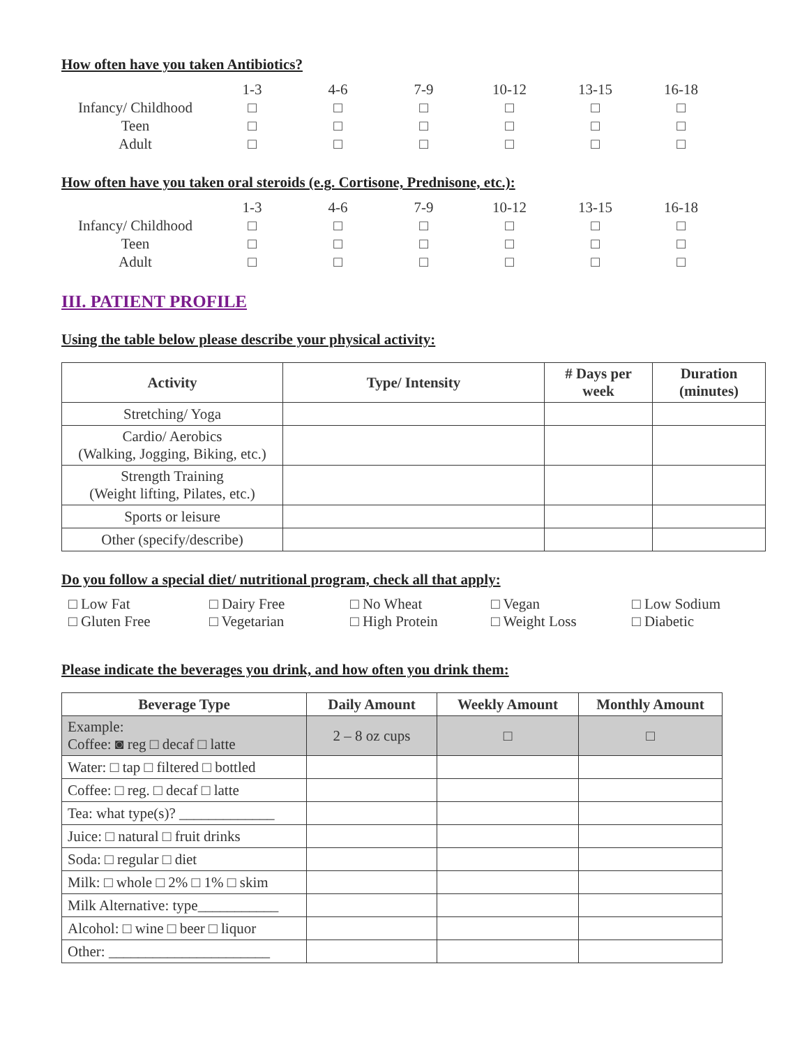How often have you taken Antibiotics?
| | 1-3 | 4-6 | 7-9 | 10-12 | 13-15 | 16-18 |
| Infancy/ Childhood | □ | □ | □ | □ | □ | □ |
| Teen | □ | □ | □ | □ | □ | □ |
| Adult | □ | □ | □ | □ | □ | □ |
How often have you taken oral steroids (e.g. Cortisone, Prednisone, etc.):
| | 1-3 | 4-6 | 7-9 | 10-12 | 13-15 | 16-18 |
| Infancy/ Childhood | □ | □ | □ | □ | □ | □ |
| Teen | □ | □ | □ | □ | □ | □ |
| Adult | □ | □ | □ | □ | □ | □ |
III. PATIENT PROFILE
Using the table below please describe your physical activity:
| Activity | Type/ Intensity | # Days per week | Duration (minutes) |
| --- | --- | --- | --- |
| Stretching/ Yoga | | | |
| Cardio/ Aerobics (Walking, Jogging, Biking, etc.) | | | |
| Strength Training (Weight lifting, Pilates, etc.) | | | |
| Sports or leisure | | | |
| Other (specify/describe) | | | |
Do you follow a special diet/ nutritional program, check all that apply:
□ Low Fat □ Dairy Free □ No Wheat □ Vegan □ Low Sodium □ Gluten Free □ Vegetarian □ High Protein □ Weight Loss □ Diabetic
Please indicate the beverages you drink, and how often you drink them:
| Beverage Type | Daily Amount | Weekly Amount | Monthly Amount |
| --- | --- | --- | --- |
| Example: Coffee: ◙ reg □ decaf □ latte | 2 – 8 oz cups | □ | □ |
| Water: □ tap □ filtered □ bottled | | | |
| Coffee: □ reg. □ decaf □ latte | | | |
| Tea: what type(s)? _____________ | | | |
| Juice: □ natural □ fruit drinks | | | |
| Soda: □ regular □ diet | | | |
| Milk: □ whole □ 2% □ 1% □ skim | | | |
| Milk Alternative: type___________ | | | |
| Alcohol: □ wine □ beer □ liquor | | | |
| Other: ______________________ | | | |